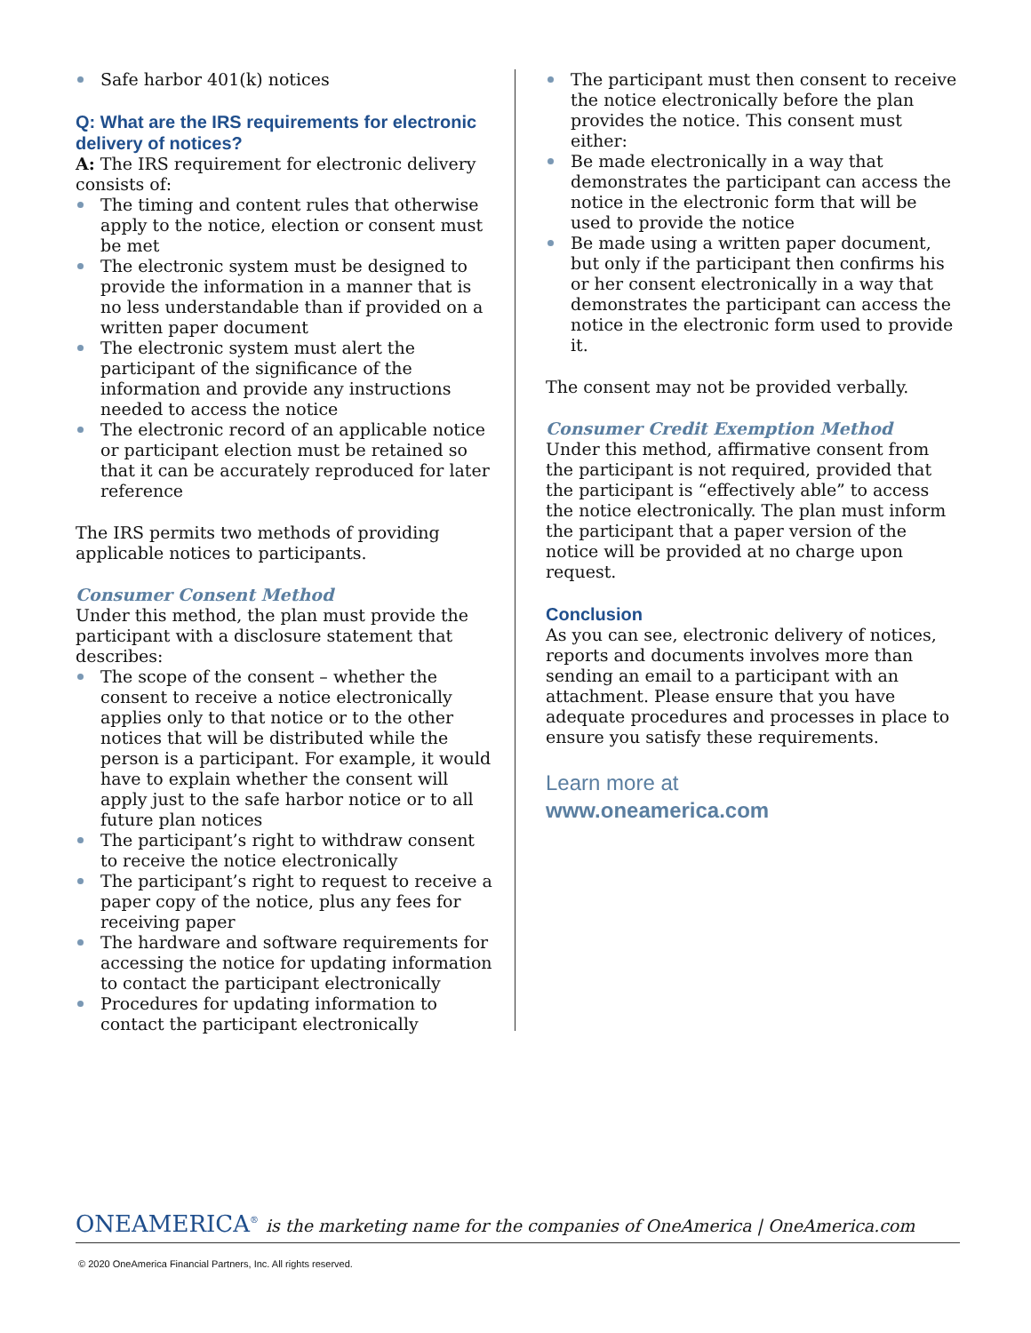Safe harbor 401(k) notices
Q: What are the IRS requirements for electronic delivery of notices?
A: The IRS requirement for electronic delivery consists of:
The timing and content rules that otherwise apply to the notice, election or consent must be met
The electronic system must be designed to provide the information in a manner that is no less understandable than if provided on a written paper document
The electronic system must alert the participant of the significance of the information and provide any instructions needed to access the notice
The electronic record of an applicable notice or participant election must be retained so that it can be accurately reproduced for later reference
The IRS permits two methods of providing applicable notices to participants.
Consumer Consent Method
Under this method, the plan must provide the participant with a disclosure statement that describes:
The scope of the consent – whether the consent to receive a notice electronically applies only to that notice or to the other notices that will be distributed while the person is a participant. For example, it would have to explain whether the consent will apply just to the safe harbor notice or to all future plan notices
The participant’s right to withdraw consent to receive the notice electronically
The participant’s right to request to receive a paper copy of the notice, plus any fees for receiving paper
The hardware and software requirements for accessing the notice for updating information to contact the participant electronically
Procedures for updating information to contact the participant electronically
The participant must then consent to receive the notice electronically before the plan provides the notice. This consent must either:
Be made electronically in a way that demonstrates the participant can access the notice in the electronic form that will be used to provide the notice
Be made using a written paper document, but only if the participant then confirms his or her consent electronically in a way that demonstrates the participant can access the notice in the electronic form used to provide it.
The consent may not be provided verbally.
Consumer Credit Exemption Method
Under this method, affirmative consent from the participant is not required, provided that the participant is “effectively able” to access the notice electronically. The plan must inform the participant that a paper version of the notice will be provided at no charge upon request.
Conclusion
As you can see, electronic delivery of notices, reports and documents involves more than sending an email to a participant with an attachment. Please ensure that you have adequate procedures and processes in place to ensure you satisfy these requirements.
Learn more at
www.oneamerica.com
ONEAMERICA<sup>®</sup> is the marketing name for the companies of OneAmerica | OneAmerica.com
© 2020 OneAmerica Financial Partners, Inc. All rights reserved.